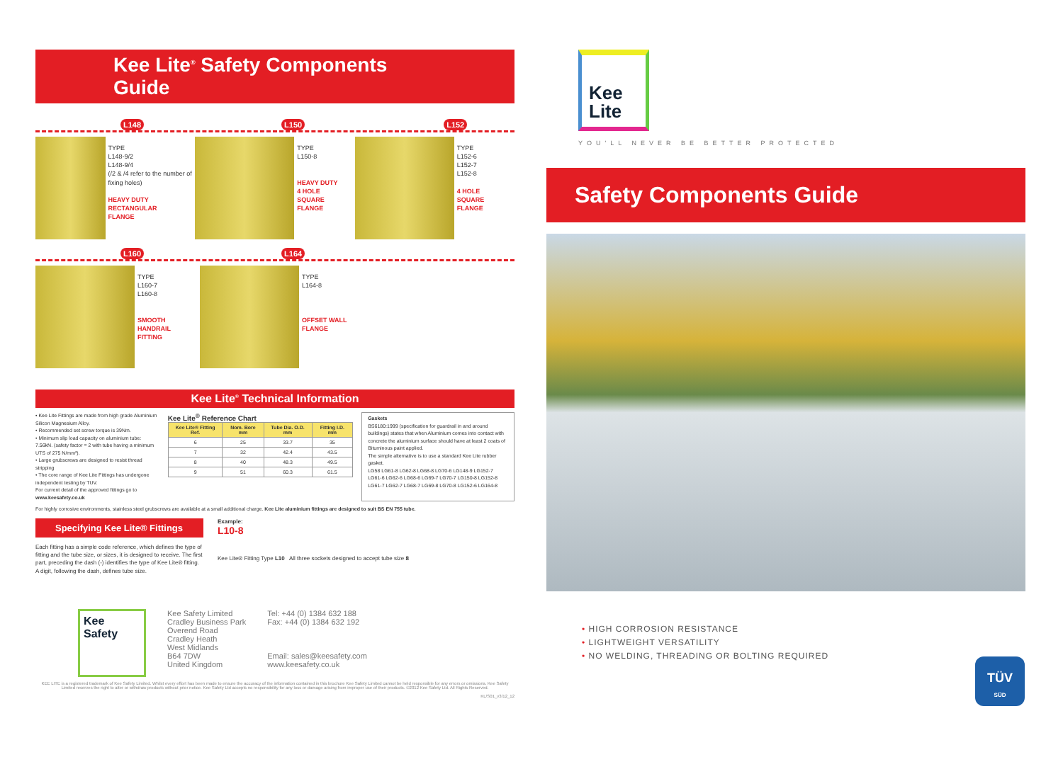Kee Lite<sup>®</sup> Safety Components Guide
L148 L150 L152
TYPE
L148-9/2
L148-9/4
(/2 & /4 refer to the number of fixing holes)
HEAVY DUTY
RECTANGULAR
FLANGE
TYPE
L150-8
HEAVY DUTY
4 HOLE
SQUARE
FLANGE
TYPE
L152-6
L152-7
L152-8
4 HOLE
SQUARE
FLANGE
L160 L164
TYPE
L160-7
L160-8
SMOOTH
HANDRAIL
FITTING
TYPE
L164-8
OFFSET WALL
FLANGE
Kee Lite<sup>®</sup> Technical Information
• Kee Lite Fittings are made from high grade Aluminium Silicon Magnesium Alloy.
• Recommended set screw torque is 39Nm.
• Minimum slip load capacity on aluminium tube: 7.56kN. (safety factor = 2 with tube having a minimum UTS of 275 N/mm²).
• Large grubscrews are designed to resist thread stripping
• The core range of Kee Lite Fittings has undergone independent testing by TUV.
For current detail of the approved fittings go to www.keesafety.co.uk
Kee Lite<sup>®</sup> Reference Chart
| Kee Lite® Fitting Ref. | Nom. Bore mm | Tube Dia. O.D. mm | Fitting I.D. mm |
| --- | --- | --- | --- |
| 6 | 25 | 33.7 | 35 |
| 7 | 32 | 42.4 | 43.5 |
| 8 | 40 | 48.3 | 49.5 |
| 9 | 51 | 60.3 | 61.5 |
Gaskets
BS6180:1999 (specification for guardrail in and around buildings) states that when Aluminium comes into contact with concrete the aluminium surface should have at least 2 coats of Bituminous paint applied.
The simple alternative is to use a standard Kee Lite rubber gasket.
LG58 LG61-8 LG62-8 LG68-8 LG70-6 LG148-9 LG152-7
LG61-6 LG62-6 LG68-6 LG69-7 LG70-7 LG150-8 LG152-8
LG61-7 LG62-7 LG68-7 LG69-8 LG70-8 LG152-6 LG164-8
For highly corrosive environments, stainless steel grubscrews are available at a small additional charge. Kee Lite aluminium fittings are designed to suit BS EN 755 tube.
Specifying Kee Lite® Fittings
Each fitting has a simple code reference, which defines the type of fitting and the tube size, or sizes, it is designed to receive. The first part, preceding the dash (-) identifies the type of Kee Lite® fitting. A digit, following the dash, defines tube size.
Example:
L10-8
Kee Lite® Fitting Type L10 All three sockets designed to accept tube size 8
Kee
Safety
Kee Safety Limited
Cradley Business Park
Overend Road
Cradley Heath
West Midlands
B64 7DW
United Kingdom
Tel: +44 (0) 1384 632 188
Fax: +44 (0) 1384 632 192
Email: sales@keesafety.com
www.keesafety.co.uk
KEE LITE is a registered trademark of Kee Safety Limited. Whilst every effort has been made to ensure the accuracy of the information contained in this brochure Kee Safety Limited cannot be held responsible for any errors or omissions. Kee Safety Limited reserves the right to alter or withdraw products without prior notice. Kee Safety Ltd accepts no responsibility for any loss or damage arising from improper use of their products. ©2012 Kee Safety Ltd. All Rights Reserved.
KL/S01_v3/12_12
Kee
Lite
YOU'LL NEVER BE BETTER PROTECTED
Safety Components Guide
• HIGH CORROSION RESISTANCE
• LIGHTWEIGHT VERSATILITY
• NO WELDING, THREADING OR BOLTING REQUIRED
TÜV
SÜD